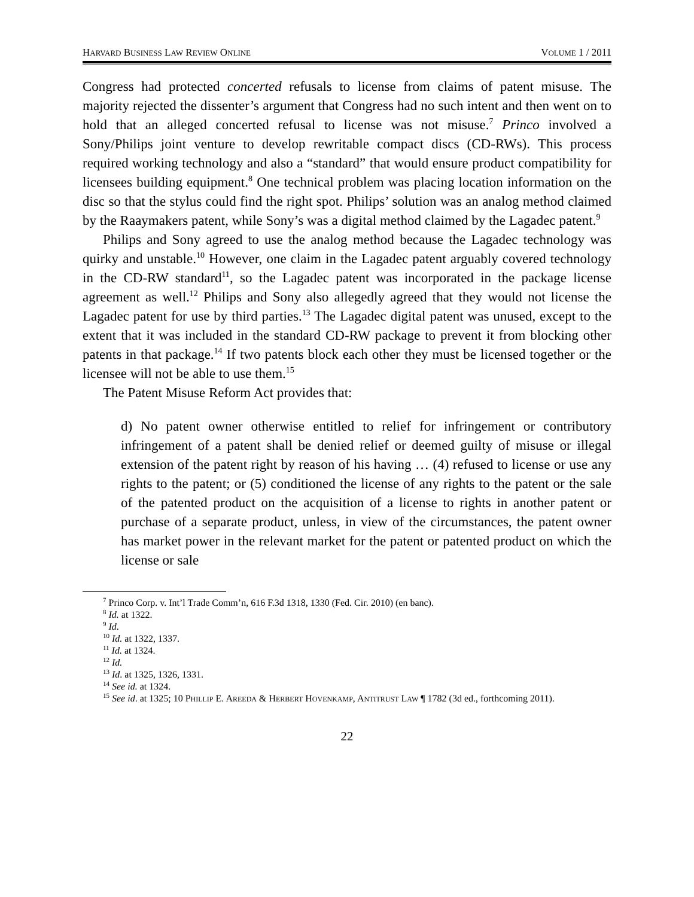HARVARD BUSINESS LAW REVIEW ONLINE VOLUME 1 / 2011
Congress had protected concerted refusals to license from claims of patent misuse. The majority rejected the dissenter’s argument that Congress had no such intent and then went on to hold that an alleged concerted refusal to license was not misuse.<sup>7</sup> Princo involved a Sony/Philips joint venture to develop rewritable compact discs (CD-RWs). This process required working technology and also a “standard” that would ensure product compatibility for licensees building equipment.<sup>8</sup> One technical problem was placing location information on the disc so that the stylus could find the right spot. Philips’ solution was an analog method claimed by the Raaymakers patent, while Sony’s was a digital method claimed by the Lagadec patent.<sup>9</sup>
Philips and Sony agreed to use the analog method because the Lagadec technology was quirky and unstable.<sup>10</sup> However, one claim in the Lagadec patent arguably covered technology in the CD-RW standard<sup>11</sup>, so the Lagadec patent was incorporated in the package license agreement as well.<sup>12</sup> Philips and Sony also allegedly agreed that they would not license the Lagadec patent for use by third parties.<sup>13</sup> The Lagadec digital patent was unused, except to the extent that it was included in the standard CD-RW package to prevent it from blocking other patents in that package.<sup>14</sup> If two patents block each other they must be licensed together or the licensee will not be able to use them.<sup>15</sup>
The Patent Misuse Reform Act provides that:
d) No patent owner otherwise entitled to relief for infringement or contributory infringement of a patent shall be denied relief or deemed guilty of misuse or illegal extension of the patent right by reason of his having … (4) refused to license or use any rights to the patent; or (5) conditioned the license of any rights to the patent or the sale of the patented product on the acquisition of a license to rights in another patent or purchase of a separate product, unless, in view of the circumstances, the patent owner has market power in the relevant market for the patent or patented product on which the license or sale
<sup>7</sup> Princo Corp. v. Int’l Trade Comm’n, 616 F.3d 1318, 1330 (Fed. Cir. 2010) (en banc).
<sup>8</sup> Id. at 1322.
<sup>9</sup> Id.
<sup>10</sup> Id. at 1322, 1337.
<sup>11</sup> Id. at 1324.
<sup>12</sup> Id.
<sup>13</sup> Id. at 1325, 1326, 1331.
<sup>14</sup> See id. at 1324.
<sup>15</sup> See id. at 1325; 10 PHILLIP E. AREEDA & HERBERT HOVENKAMP, ANTITRUST LAW ¶ 1782 (3d ed., forthcoming 2011).
22